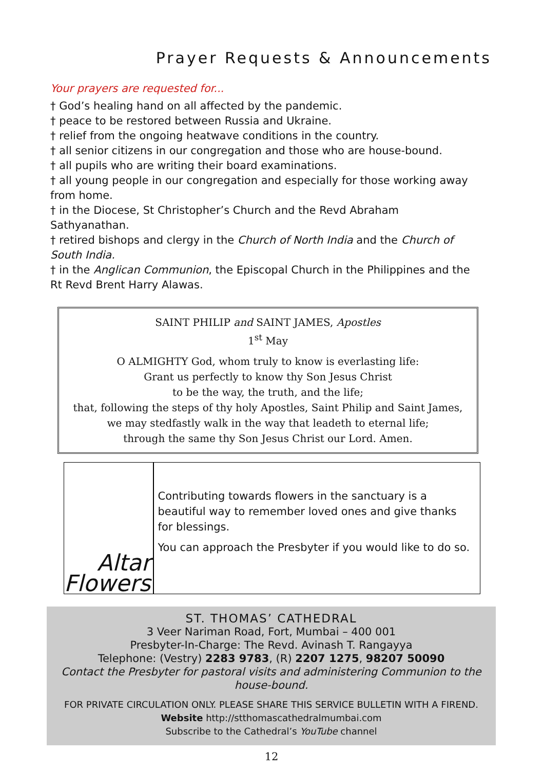Prayer Requests & Announcements
Your prayers are requested for...
† God’s healing hand on all affected by the pandemic.
† peace to be restored between Russia and Ukraine.
† relief from the ongoing heatwave conditions in the country.
† all senior citizens in our congregation and those who are house-bound.
† all pupils who are writing their board examinations.
† all young people in our congregation and especially for those working away from home.
† in the Diocese, St Christopher’s Church and the Revd Abraham Sathyanathan.
† retired bishops and clergy in the Church of North India and the Church of South India.
† in the Anglican Communion, the Episcopal Church in the Philippines and the Rt Revd Brent Harry Alawas.
SAINT PHILIP and SAINT JAMES, Apostles
1<sup>st</sup> May
O ALMIGHTY God, whom truly to know is everlasting life:
Grant us perfectly to know thy Son Jesus Christ
to be the way, the truth, and the life;
that, following the steps of thy holy Apostles, Saint Philip and Saint James,
we may stedfastly walk in the way that leadeth to eternal life;
through the same thy Son Jesus Christ our Lord. Amen.
Altar
Flowers
Contributing towards flowers in the sanctuary is a beautiful way to remember loved ones and give thanks for blessings.
You can approach the Presbyter if you would like to do so.
ST. THOMAS’ CATHEDRAL
3 Veer Nariman Road, Fort, Mumbai – 400 001
Presbyter-In-Charge: The Revd. Avinash T. Rangayya
Telephone: (Vestry) 2283 9783, (R) 2207 1275, 98207 50090
Contact the Presbyter for pastoral visits and administering Communion to the house-bound.
FOR PRIVATE CIRCULATION ONLY. PLEASE SHARE THIS SERVICE BULLETIN WITH A FIREND.
Website http://stthomascathedralmumbai.com
Subscribe to the Cathedral’s YouTube channel
12